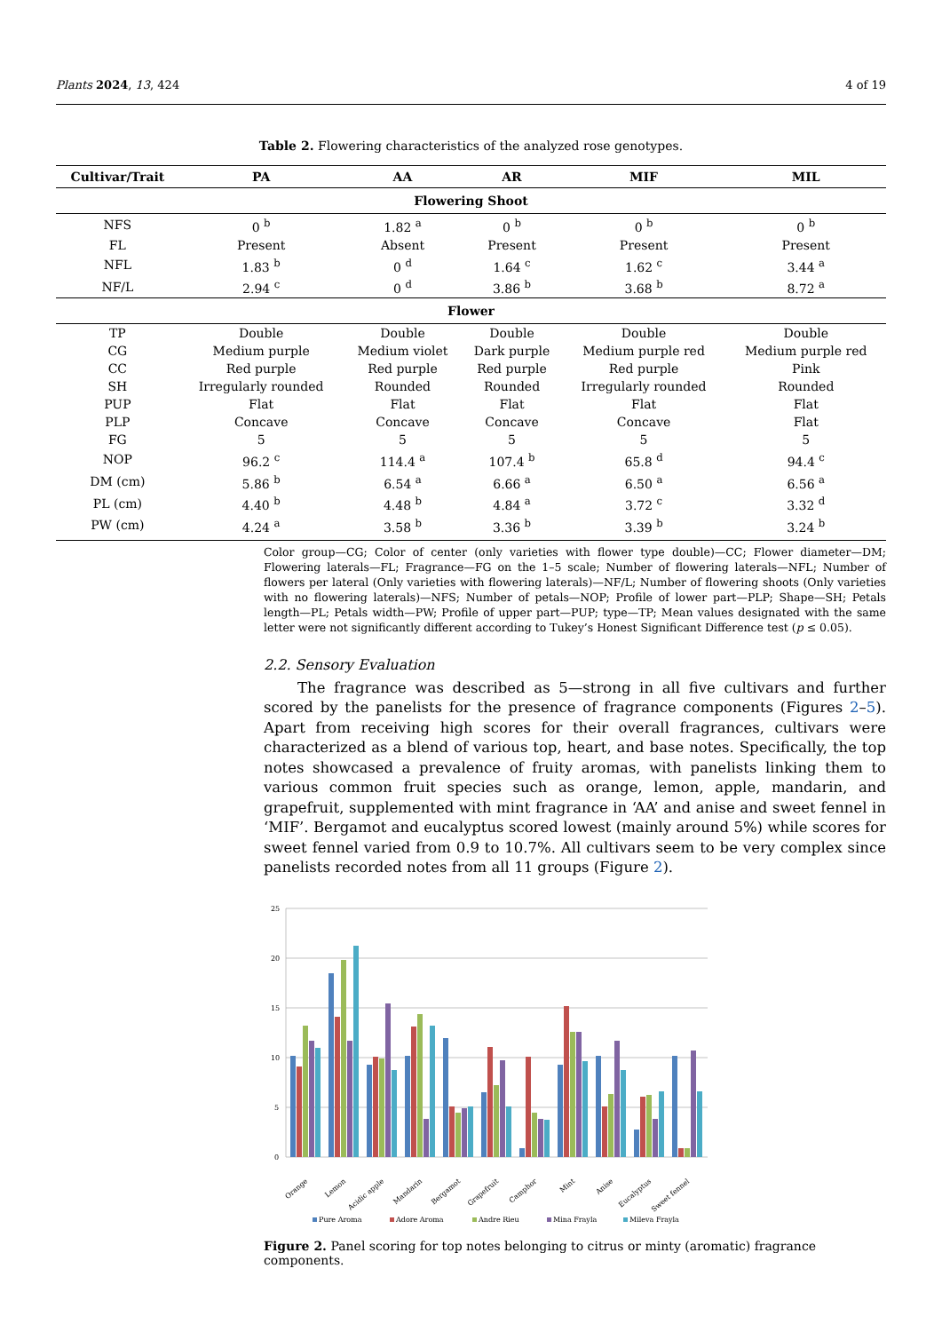Plants 2024, 13, 424 4 of 19
Table 2. Flowering characteristics of the analyzed rose genotypes.
| Cultivar/Trait | PA | AA | AR | MIF | MIL |
| --- | --- | --- | --- | --- | --- |
| Flowering Shoot | | | | | |
| NFS | 0 <sup>b</sup> | 1.82 <sup>a</sup> | 0 <sup>b</sup> | 0 <sup>b</sup> | 0 <sup>b</sup> |
| FL | Present | Absent | Present | Present | Present |
| NFL | 1.83 <sup>b</sup> | 0 <sup>d</sup> | 1.64 <sup>c</sup> | 1.62 <sup>c</sup> | 3.44 <sup>a</sup> |
| NF/L | 2.94 <sup>c</sup> | 0 <sup>d</sup> | 3.86 <sup>b</sup> | 3.68 <sup>b</sup> | 8.72 <sup>a</sup> |
| Flower | | | | | |
| TP | Double | Double | Double | Double | Double |
| CG | Medium purple | Medium violet | Dark purple | Medium purple red | Medium purple red |
| CC | Red purple | Red purple | Red purple | Red purple | Pink |
| SH | Irregularly rounded | Rounded | Rounded | Irregularly rounded | Rounded |
| PUP | Flat | Flat | Flat | Flat | Flat |
| PLP | Concave | Concave | Concave | Concave | Flat |
| FG | 5 | 5 | 5 | 5 | 5 |
| NOP | 96.2 <sup>c</sup> | 114.4 <sup>a</sup> | 107.4 <sup>b</sup> | 65.8 <sup>d</sup> | 94.4 <sup>c</sup> |
| DM (cm) | 5.86 <sup>b</sup> | 6.54 <sup>a</sup> | 6.66 <sup>a</sup> | 6.50 <sup>a</sup> | 6.56 <sup>a</sup> |
| PL (cm) | 4.40 <sup>b</sup> | 4.48 <sup>b</sup> | 4.84 <sup>a</sup> | 3.72 <sup>c</sup> | 3.32 <sup>d</sup> |
| PW (cm) | 4.24 <sup>a</sup> | 3.58 <sup>b</sup> | 3.36 <sup>b</sup> | 3.39 <sup>b</sup> | 3.24 <sup>b</sup> |
Color group—CG; Color of center (only varieties with flower type double)—CC; Flower diameter—DM; Flowering laterals—FL; Fragrance—FG on the 1–5 scale; Number of flowering laterals—NFL; Number of flowers per lateral (Only varieties with flowering laterals)—NF/L; Number of flowering shoots (Only varieties with no flowering laterals)—NFS; Number of petals—NOP; Profile of lower part—PLP; Shape—SH; Petals length—PL; Petals width—PW; Profile of upper part—PUP; type—TP; Mean values designated with the same letter were not significantly different according to Tukey’s Honest Significant Difference test (p ≤ 0.05).
2.2. Sensory Evaluation
The fragrance was described as 5—strong in all five cultivars and further scored by the panelists for the presence of fragrance components (Figures 2–5). Apart from receiving high scores for their overall fragrances, cultivars were characterized as a blend of various top, heart, and base notes. Specifically, the top notes showcased a prevalence of fruity aromas, with panelists linking them to various common fruit species such as orange, lemon, apple, mandarin, and grapefruit, supplemented with mint fragrance in ‘AA’ and anise and sweet fennel in ‘MIF’. Bergamot and eucalyptus scored lowest (mainly around 5%) while scores for sweet fennel varied from 0.9 to 10.7%. All cultivars seem to be very complex since panelists recorded notes from all 11 groups (Figure 2).
25
20
15
10
5
0
Orange
Lemon
Acidic apple
Mandarin
Bergamot
Grapefruit
Camphor
Mint
Anise
Eucalyptus
Sweet fennel
Pure Aroma
Adore Aroma
Andre Rieu
Mina Frayla
Mileva Frayla
Figure 2. Panel scoring for top notes belonging to citrus or minty (aromatic) fragrance components.